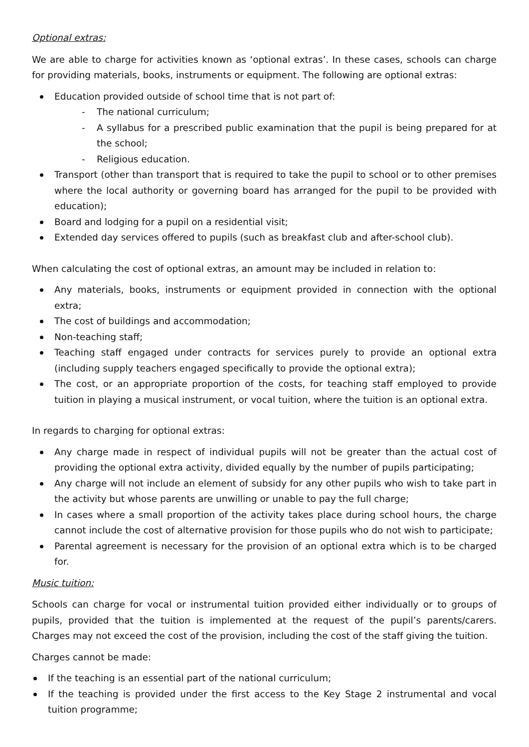Optional extras:
We are able to charge for activities known as ‘optional extras’. In these cases, schools can charge for providing materials, books, instruments or equipment. The following are optional extras:
Education provided outside of school time that is not part of:
The national curriculum;
A syllabus for a prescribed public examination that the pupil is being prepared for at the school;
Religious education.
Transport (other than transport that is required to take the pupil to school or to other premises where the local authority or governing board has arranged for the pupil to be provided with education);
Board and lodging for a pupil on a residential visit;
Extended day services offered to pupils (such as breakfast club and after-school club).
When calculating the cost of optional extras, an amount may be included in relation to:
Any materials, books, instruments or equipment provided in connection with the optional extra;
The cost of buildings and accommodation;
Non-teaching staff;
Teaching staff engaged under contracts for services purely to provide an optional extra (including supply teachers engaged specifically to provide the optional extra);
The cost, or an appropriate proportion of the costs, for teaching staff employed to provide tuition in playing a musical instrument, or vocal tuition, where the tuition is an optional extra.
In regards to charging for optional extras:
Any charge made in respect of individual pupils will not be greater than the actual cost of providing the optional extra activity, divided equally by the number of pupils participating;
Any charge will not include an element of subsidy for any other pupils who wish to take part in the activity but whose parents are unwilling or unable to pay the full charge;
In cases where a small proportion of the activity takes place during school hours, the charge cannot include the cost of alternative provision for those pupils who do not wish to participate;
Parental agreement is necessary for the provision of an optional extra which is to be charged for.
Music tuition:
Schools can charge for vocal or instrumental tuition provided either individually or to groups of pupils, provided that the tuition is implemented at the request of the pupil’s parents/carers. Charges may not exceed the cost of the provision, including the cost of the staff giving the tuition.
Charges cannot be made:
If the teaching is an essential part of the national curriculum;
If the teaching is provided under the first access to the Key Stage 2 instrumental and vocal tuition programme;